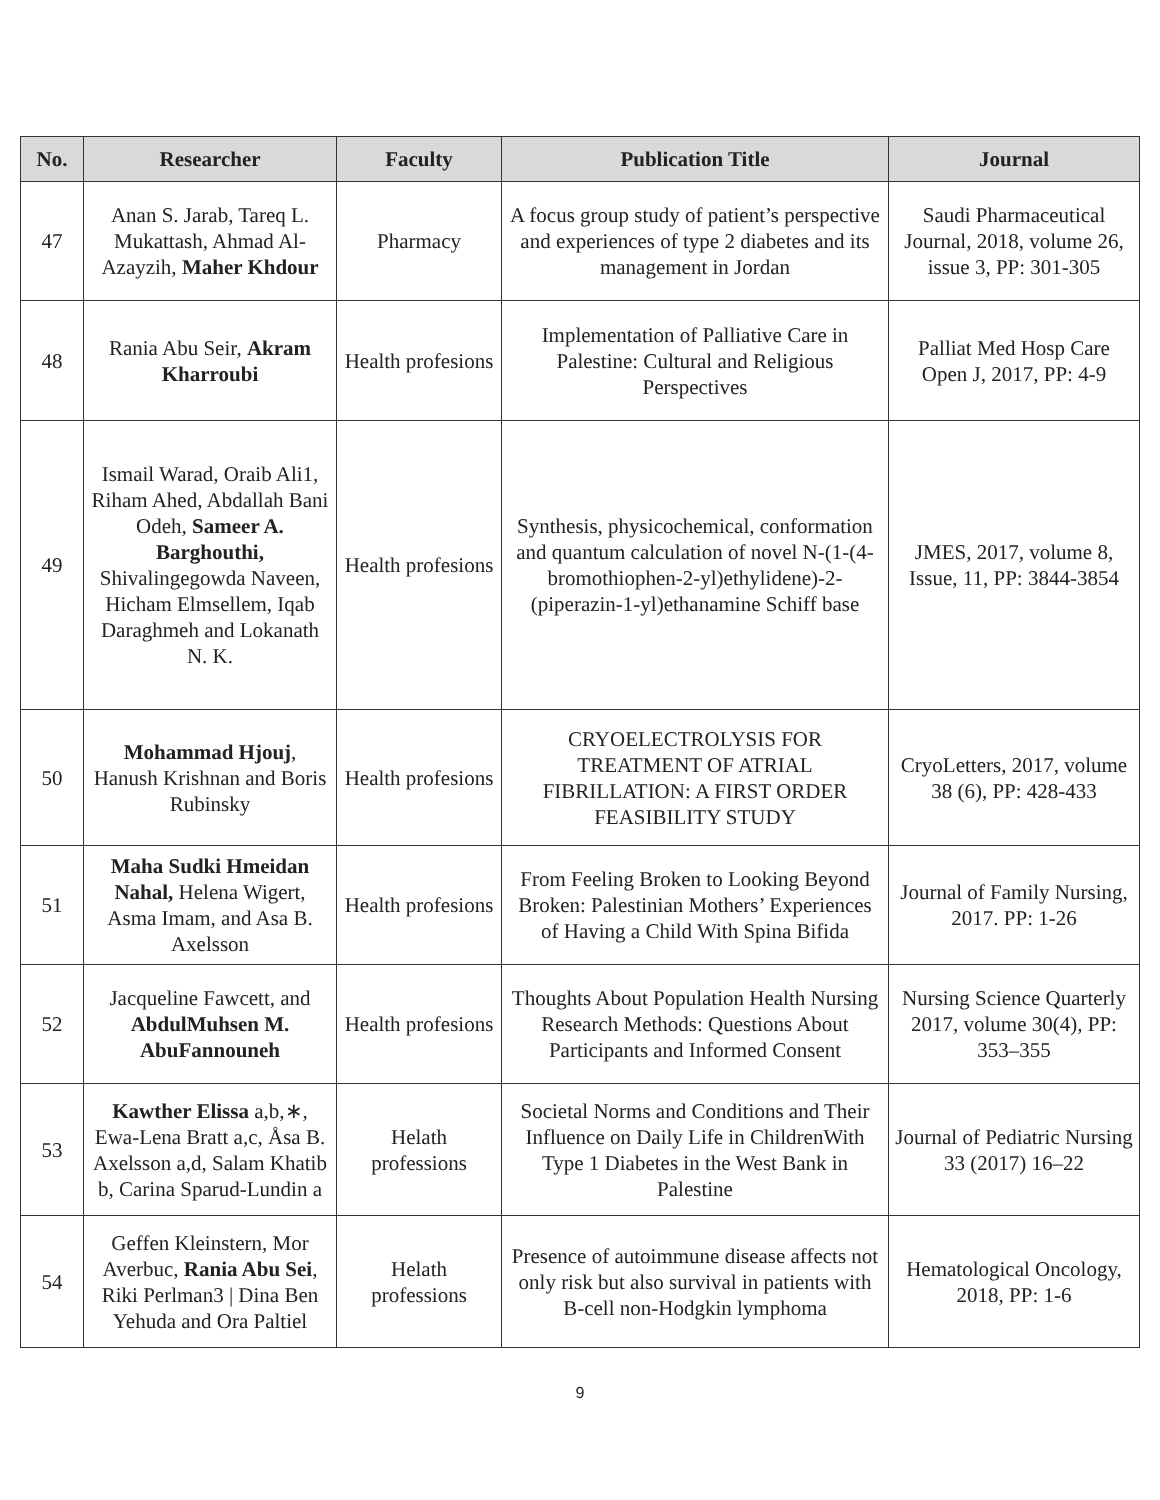| No. | Researcher | Faculty | Publication Title | Journal |
| --- | --- | --- | --- | --- |
| 47 | Anan S. Jarab, Tareq L. Mukattash, Ahmad Al-Azayzih, Maher Khdour | Pharmacy | A focus group study of patient’s perspective and experiences of type 2 diabetes and its management in Jordan | Saudi Pharmaceutical Journal, 2018, volume 26, issue 3, PP: 301-305 |
| 48 | Rania Abu Seir, Akram Kharroubi | Health profesions | Implementation of Palliative Care in Palestine: Cultural and Religious Perspectives | Palliat Med Hosp Care Open J, 2017, PP: 4-9 |
| 49 | Ismail Warad, Oraib Ali1, Riham Ahed, Abdallah Bani Odeh, Sameer A. Barghouthi, Shivalingegowda Naveen, Hicham Elmsellem, Iqab Daraghmeh and Lokanath N. K. | Health profesions | Synthesis, physicochemical, conformation and quantum calculation of novel N-(1-(4-bromothiophen-2-yl)ethylidene)-2-(piperazin-1-yl)ethanamine Schiff base | JMES, 2017, volume 8, Issue, 11, PP: 3844-3854 |
| 50 | Mohammad Hjouj , Hanush Krishnan and Boris Rubinsky | Health profesions | CRYOELECTROLYSIS FOR TREATMENT OF ATRIAL FIBRILLATION: A FIRST ORDER FEASIBILITY STUDY | CryoLetters, 2017, volume 38 (6), PP: 428-433 |
| 51 | Maha Sudki Hmeidan Nahal, Helena Wigert, Asma Imam, and Asa B. Axelsson | Health profesions | From Feeling Broken to Looking Beyond Broken: Palestinian Mothers’ Experiences of Having a Child With Spina Bifida | Journal of Family Nursing, 2017. PP: 1-26 |
| 52 | Jacqueline Fawcett, and AbdulMuhsen M. AbuFannouneh | Health profesions | Thoughts About Population Health Nursing Research Methods: Questions About Participants and Informed Consent | Nursing Science Quarterly 2017, volume 30(4), PP: 353–355 |
| 53 | Kawther Elissa a,b,∗, Ewa-Lena Bratt a,c, Åsa B. Axelsson a,d, Salam Khatib b, Carina Sparud-Lundin a | Helath professions | Societal Norms and Conditions and Their Influence on Daily Life in ChildrenWith Type 1 Diabetes in the West Bank in Palestine | Journal of Pediatric Nursing 33 (2017) 16–22 |
| 54 | Geffen Kleinstern, Mor Averbuc, Rania Abu Sei , Riki Perlman3 / Dina Ben Yehuda and Ora Paltiel | Helath professions | Presence of autoimmune disease affects not only risk but also survival in patients with B-cell non-Hodgkin lymphoma | Hematological Oncology, 2018, PP: 1-6 |
9